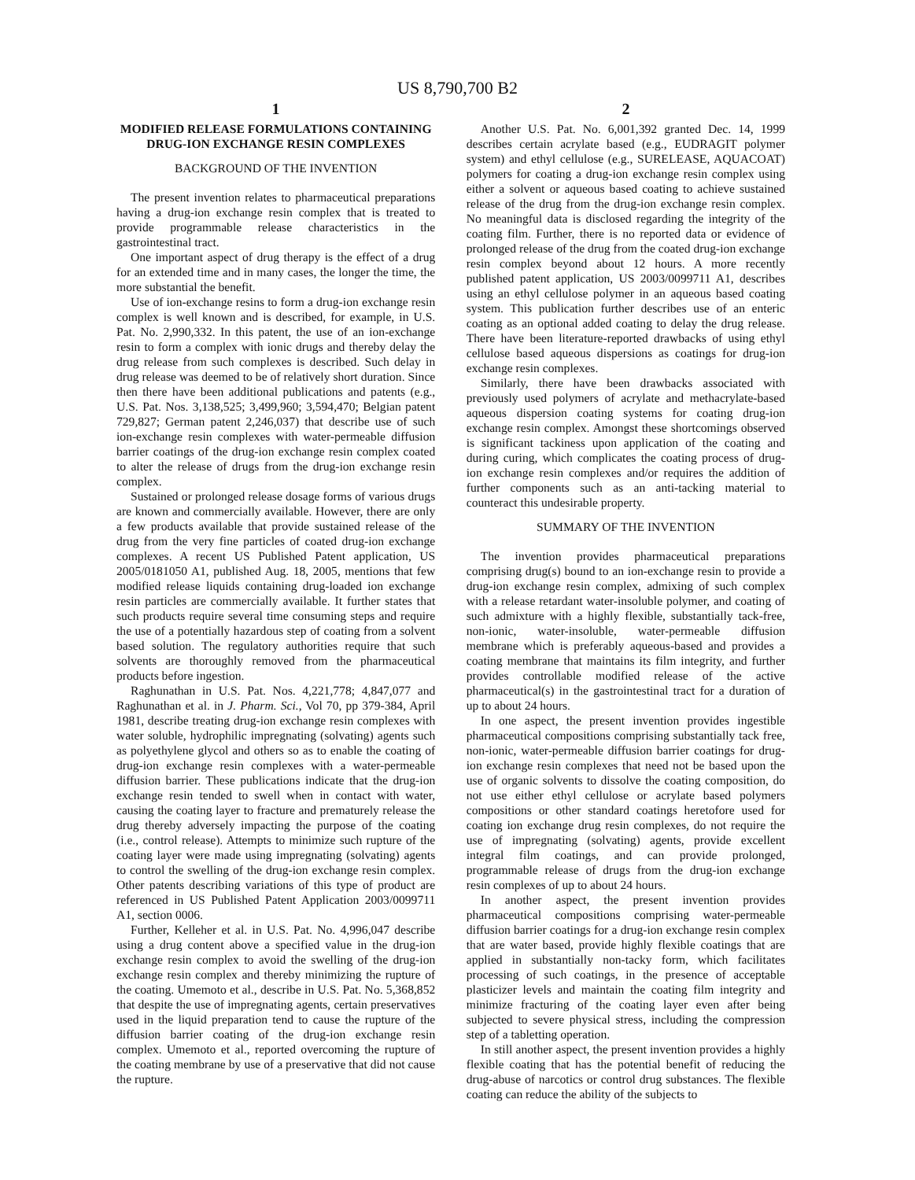US 8,790,700 B2
1
MODIFIED RELEASE FORMULATIONS CONTAINING DRUG-ION EXCHANGE RESIN COMPLEXES
BACKGROUND OF THE INVENTION
The present invention relates to pharmaceutical preparations having a drug-ion exchange resin complex that is treated to provide programmable release characteristics in the gastrointestinal tract.
One important aspect of drug therapy is the effect of a drug for an extended time and in many cases, the longer the time, the more substantial the benefit.
Use of ion-exchange resins to form a drug-ion exchange resin complex is well known and is described, for example, in U.S. Pat. No. 2,990,332. In this patent, the use of an ion-exchange resin to form a complex with ionic drugs and thereby delay the drug release from such complexes is described. Such delay in drug release was deemed to be of relatively short duration. Since then there have been additional publications and patents (e.g., U.S. Pat. Nos. 3,138,525; 3,499,960; 3,594,470; Belgian patent 729,827; German patent 2,246,037) that describe use of such ion-exchange resin complexes with water-permeable diffusion barrier coatings of the drug-ion exchange resin complex coated to alter the release of drugs from the drug-ion exchange resin complex.
Sustained or prolonged release dosage forms of various drugs are known and commercially available. However, there are only a few products available that provide sustained release of the drug from the very fine particles of coated drug-ion exchange complexes. A recent US Published Patent application, US 2005/0181050 A1, published Aug. 18, 2005, mentions that few modified release liquids containing drug-loaded ion exchange resin particles are commercially available. It further states that such products require several time consuming steps and require the use of a potentially hazardous step of coating from a solvent based solution. The regulatory authorities require that such solvents are thoroughly removed from the pharmaceutical products before ingestion.
Raghunathan in U.S. Pat. Nos. 4,221,778; 4,847,077 and Raghunathan et al. in J. Pharm. Sci., Vol 70, pp 379-384, April 1981, describe treating drug-ion exchange resin complexes with water soluble, hydrophilic impregnating (solvating) agents such as polyethylene glycol and others so as to enable the coating of drug-ion exchange resin complexes with a water-permeable diffusion barrier. These publications indicate that the drug-ion exchange resin tended to swell when in contact with water, causing the coating layer to fracture and prematurely release the drug thereby adversely impacting the purpose of the coating (i.e., control release). Attempts to minimize such rupture of the coating layer were made using impregnating (solvating) agents to control the swelling of the drug-ion exchange resin complex. Other patents describing variations of this type of product are referenced in US Published Patent Application 2003/0099711 A1, section 0006.
Further, Kelleher et al. in U.S. Pat. No. 4,996,047 describe using a drug content above a specified value in the drug-ion exchange resin complex to avoid the swelling of the drug-ion exchange resin complex and thereby minimizing the rupture of the coating. Umemoto et al., describe in U.S. Pat. No. 5,368,852 that despite the use of impregnating agents, certain preservatives used in the liquid preparation tend to cause the rupture of the diffusion barrier coating of the drug-ion exchange resin complex. Umemoto et al., reported overcoming the rupture of the coating membrane by use of a preservative that did not cause the rupture.
2
Another U.S. Pat. No. 6,001,392 granted Dec. 14, 1999 describes certain acrylate based (e.g., EUDRAGIT polymer system) and ethyl cellulose (e.g., SURELEASE, AQUACOAT) polymers for coating a drug-ion exchange resin complex using either a solvent or aqueous based coating to achieve sustained release of the drug from the drug-ion exchange resin complex. No meaningful data is disclosed regarding the integrity of the coating film. Further, there is no reported data or evidence of prolonged release of the drug from the coated drug-ion exchange resin complex beyond about 12 hours. A more recently published patent application, US 2003/0099711 A1, describes using an ethyl cellulose polymer in an aqueous based coating system. This publication further describes use of an enteric coating as an optional added coating to delay the drug release. There have been literature-reported drawbacks of using ethyl cellulose based aqueous dispersions as coatings for drug-ion exchange resin complexes.
Similarly, there have been drawbacks associated with previously used polymers of acrylate and methacrylate-based aqueous dispersion coating systems for coating drug-ion exchange resin complex. Amongst these shortcomings observed is significant tackiness upon application of the coating and during curing, which complicates the coating process of drug-ion exchange resin complexes and/or requires the addition of further components such as an anti-tacking material to counteract this undesirable property.
SUMMARY OF THE INVENTION
The invention provides pharmaceutical preparations comprising drug(s) bound to an ion-exchange resin to provide a drug-ion exchange resin complex, admixing of such complex with a release retardant water-insoluble polymer, and coating of such admixture with a highly flexible, substantially tack-free, non-ionic, water-insoluble, water-permeable diffusion membrane which is preferably aqueous-based and provides a coating membrane that maintains its film integrity, and further provides controllable modified release of the active pharmaceutical(s) in the gastrointestinal tract for a duration of up to about 24 hours.
In one aspect, the present invention provides ingestible pharmaceutical compositions comprising substantially tack free, non-ionic, water-permeable diffusion barrier coatings for drug-ion exchange resin complexes that need not be based upon the use of organic solvents to dissolve the coating composition, do not use either ethyl cellulose or acrylate based polymers compositions or other standard coatings heretofore used for coating ion exchange drug resin complexes, do not require the use of impregnating (solvating) agents, provide excellent integral film coatings, and can provide prolonged, programmable release of drugs from the drug-ion exchange resin complexes of up to about 24 hours.
In another aspect, the present invention provides pharmaceutical compositions comprising water-permeable diffusion barrier coatings for a drug-ion exchange resin complex that are water based, provide highly flexible coatings that are applied in substantially non-tacky form, which facilitates processing of such coatings, in the presence of acceptable plasticizer levels and maintain the coating film integrity and minimize fracturing of the coating layer even after being subjected to severe physical stress, including the compression step of a tabletting operation.
In still another aspect, the present invention provides a highly flexible coating that has the potential benefit of reducing the drug-abuse of narcotics or control drug substances. The flexible coating can reduce the ability of the subjects to